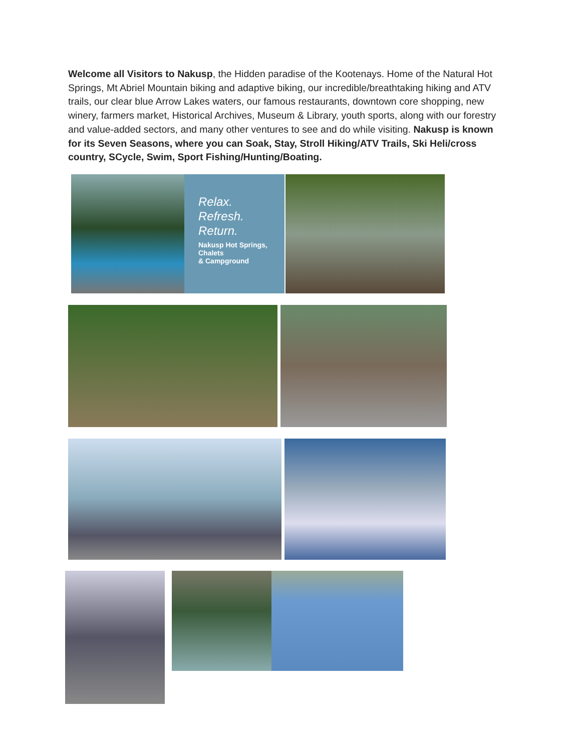Welcome all Visitors to Nakusp, the Hidden paradise of the Kootenays. Home of the Natural Hot Springs, Mt Abriel Mountain biking and adaptive biking, our incredible/breathtaking hiking and ATV trails, our clear blue Arrow Lakes waters, our famous restaurants, downtown core shopping, new winery, farmers market, Historical Archives, Museum & Library, youth sports, along with our forestry and value-added sectors, and many other ventures to see and do while visiting. Nakusp is known for its Seven Seasons, where you can Soak, Stay, Stroll Hiking/ATV Trails, Ski Heli/cross country, SCycle, Swim, Sport Fishing/Hunting/Boating.
Relax.
Refresh.
Return.
Nakusp Hot Springs,
Chalets
& Campground